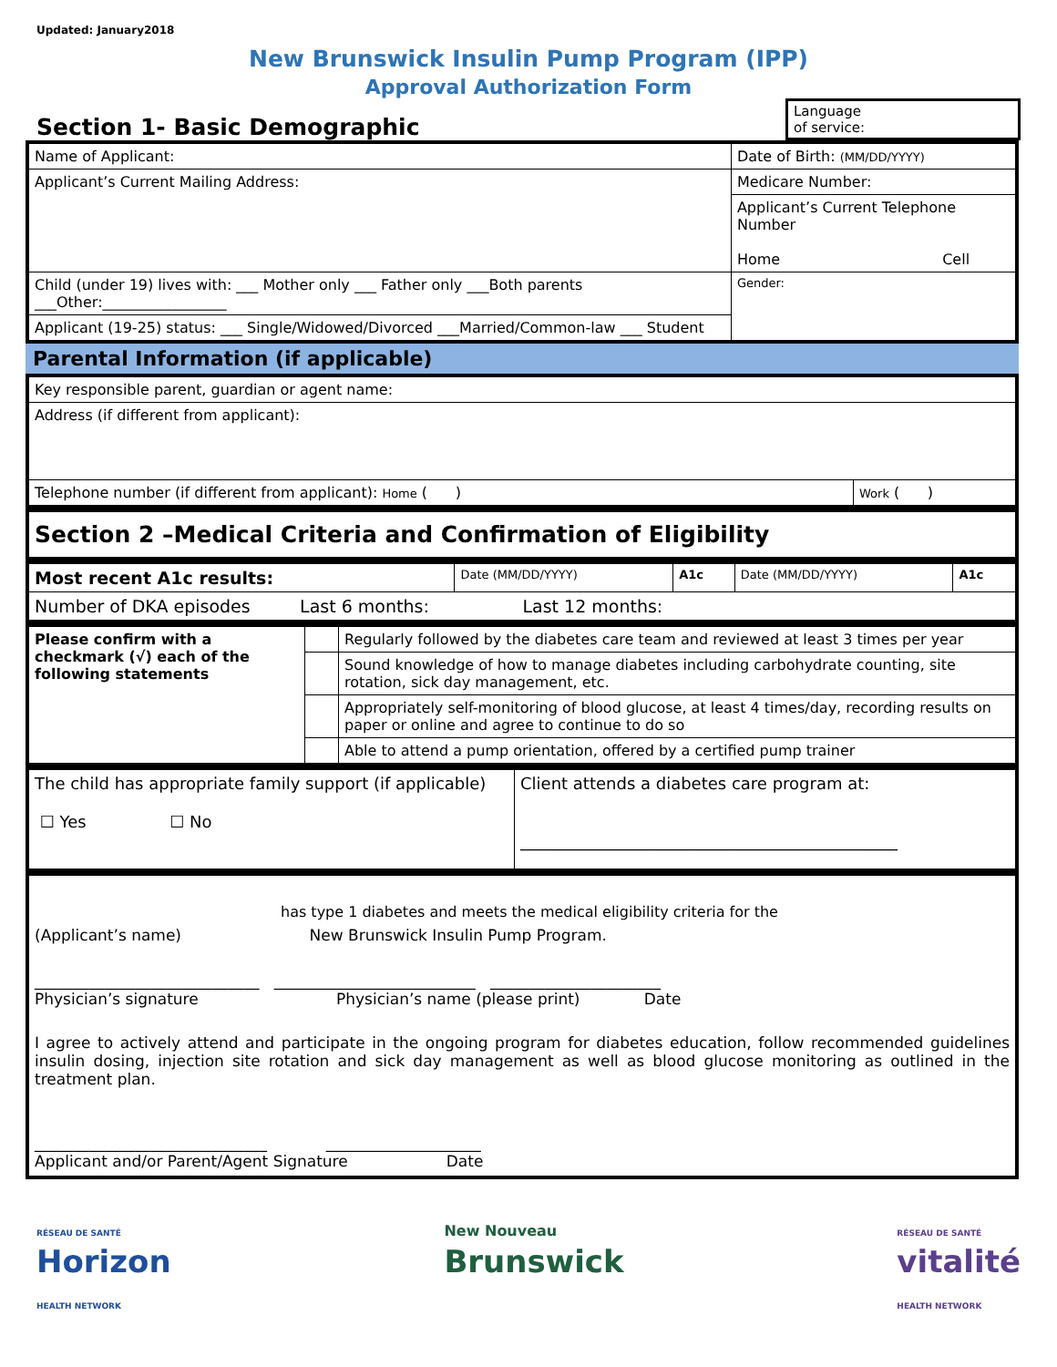Updated: January2018
New Brunswick Insulin Pump Program (IPP)
Approval Authorization Form
Section 1- Basic Demographic
Language
of service:
| Name of Applicant: | Date of Birth: (MM/DD/YYYY) | |
| Applicant’s Current Mailing Address: | Medicare Number: | |
| | Applicant’s Current Telephone Number Home Cell | |
| Child (under 19) lives with: ___ Mother only ___ Father only ___Both parents ___Other:_________________ | | Gender: |
| Applicant (19-25) status: ___ Single/Widowed/Divorced ___Married/Common-law ___ Student | | |
Parental Information (if applicable)
| Key responsible parent, guardian or agent name: | |
| Address (if different from applicant): | |
| Telephone number (if different from applicant): Home ( ) | Work ( ) |
| Section 2 –Medical Criteria and Confirmation of Eligibility |
| Most recent A1c results: | Date (MM/DD/YYYY) | A1c | Date (MM/DD/YYYY) | A1c |
| Number of DKA episodes Last 6 months: Last 12 months: | | | | |
| Please confirm with a checkmark (√) each of the following statements | | Regularly followed by the diabetes care team and reviewed at least 3 times per year |
| | | Sound knowledge of how to manage diabetes including carbohydrate counting, site rotation, sick day management, etc. |
| | | Appropriately self-monitoring of blood glucose, at least 4 times/day, recording results on paper or online and agree to continue to do so |
| | | Able to attend a pump orientation, offered by a certified pump trainer |
| The child has appropriate family support (if applicable) ☐ Yes ☐ No | Client attends a diabetes care program at: ______________________________________________ |
| has type 1 diabetes and meets the medical eligibility criteria for the (Applicant’s name) New Brunswick Insulin Pump Program. _____________________________ __________________________ ______________________ Physician’s signature Physician’s name (please print) Date I agree to actively attend and participate in the ongoing program for diabetes education, follow recommended guidelines insulin dosing, injection site rotation and sick day management as well as blood glucose monitoring as outlined in the treatment plan. ______________________________ ____________________ Applicant and/or Parent/Agent Signature Date |
RÉSEAU DE SANTÉ
Horizon
HEALTH NETWORK
New Nouveau
Brunswick
RÉSEAU DE SANTÉ
vitalité
HEALTH NETWORK